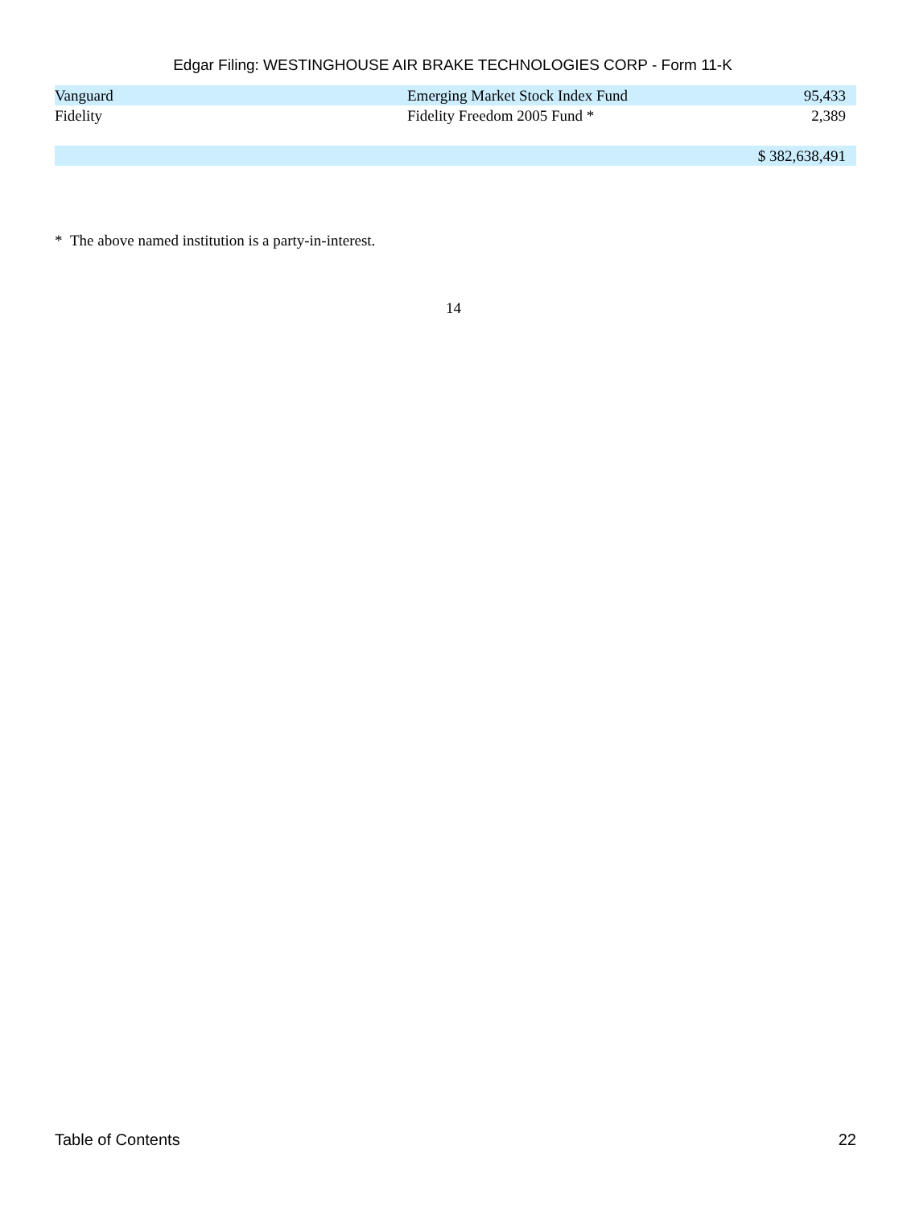Edgar Filing: WESTINGHOUSE AIR BRAKE TECHNOLOGIES CORP - Form 11-K
| Vanguard | Emerging Market Stock Index Fund | 95,433 |
| Fidelity | Fidelity Freedom 2005 Fund * | 2,389 |
| | | $ 382,638,491 |
* The above named institution is a party-in-interest.
14
Table of Contents 22